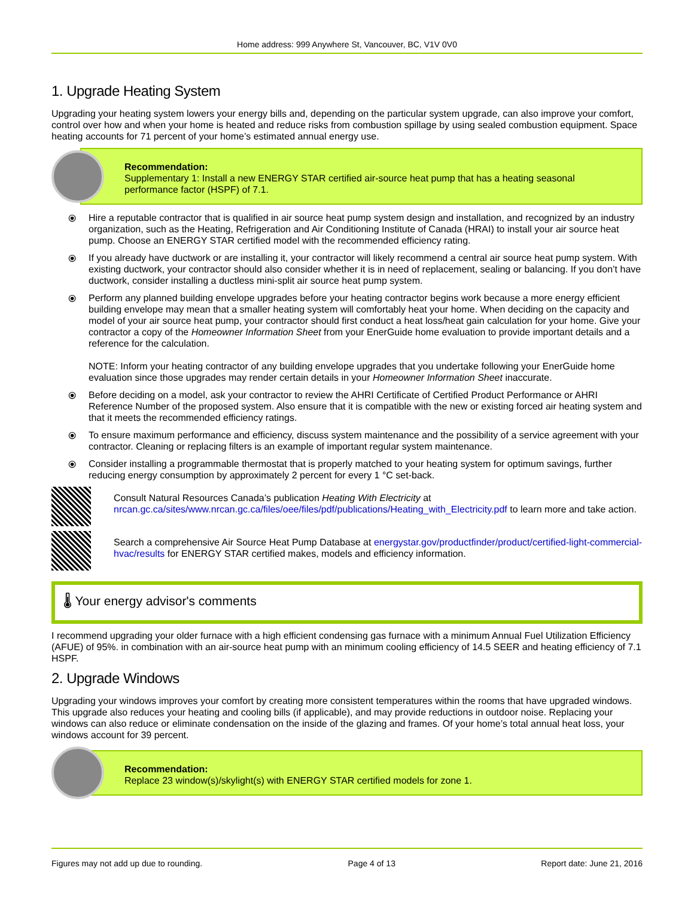Home address: 999 Anywhere St, Vancouver, BC, V1V 0V0
1. Upgrade Heating System
Upgrading your heating system lowers your energy bills and, depending on the particular system upgrade, can also improve your comfort, control over how and when your home is heated and reduce risks from combustion spillage by using sealed combustion equipment. Space heating accounts for 71 percent of your home’s estimated annual energy use.
Recommendation:
Supplementary 1: Install a new ENERGY STAR certified air-source heat pump that has a heating seasonal performance factor (HSPF) of 7.1.
⦿ Hire a reputable contractor that is qualified in air source heat pump system design and installation, and recognized by an industry organization, such as the Heating, Refrigeration and Air Conditioning Institute of Canada (HRAI) to install your air source heat pump. Choose an ENERGY STAR certified model with the recommended efficiency rating.
⦿ If you already have ductwork or are installing it, your contractor will likely recommend a central air source heat pump system. With existing ductwork, your contractor should also consider whether it is in need of replacement, sealing or balancing. If you don’t have ductwork, consider installing a ductless mini-split air source heat pump system.
⦿ Perform any planned building envelope upgrades before your heating contractor begins work because a more energy efficient building envelope may mean that a smaller heating system will comfortably heat your home. When deciding on the capacity and model of your air source heat pump, your contractor should first conduct a heat loss/heat gain calculation for your home. Give your contractor a copy of the Homeowner Information Sheet from your EnerGuide home evaluation to provide important details and a reference for the calculation.
NOTE: Inform your heating contractor of any building envelope upgrades that you undertake following your EnerGuide home evaluation since those upgrades may render certain details in your Homeowner Information Sheet inaccurate.
⦿ Before deciding on a model, ask your contractor to review the AHRI Certificate of Certified Product Performance or AHRI Reference Number of the proposed system. Also ensure that it is compatible with the new or existing forced air heating system and that it meets the recommended efficiency ratings.
⦿ To ensure maximum performance and efficiency, discuss system maintenance and the possibility of a service agreement with your contractor. Cleaning or replacing filters is an example of important regular system maintenance.
⦿ Consider installing a programmable thermostat that is properly matched to your heating system for optimum savings, further reducing energy consumption by approximately 2 percent for every 1 °C set-back.
Consult Natural Resources Canada’s publication Heating With Electricity at
nrcan.gc.ca/sites/www.nrcan.gc.ca/files/oee/files/pdf/publications/Heating_with_Electricity.pdf to learn more and take action.
Search a comprehensive Air Source Heat Pump Database at energystar.gov/productfinder/product/certified-light-commercial-hvac/results for ENERGY STAR certified makes, models and efficiency information.
🌡 Your energy advisor's comments
I recommend upgrading your older furnace with a high efficient condensing gas furnace with a minimum Annual Fuel Utilization Efficiency (AFUE) of 95%. in combination with an air-source heat pump with an minimum cooling efficiency of 14.5 SEER and heating efficiency of 7.1 HSPF.
2. Upgrade Windows
Upgrading your windows improves your comfort by creating more consistent temperatures within the rooms that have upgraded windows. This upgrade also reduces your heating and cooling bills (if applicable), and may provide reductions in outdoor noise. Replacing your windows can also reduce or eliminate condensation on the inside of the glazing and frames. Of your home’s total annual heat loss, your windows account for 39 percent.
Recommendation:
Replace 23 window(s)/skylight(s) with ENERGY STAR certified models for zone 1.
Figures may not add up due to rounding. Page 4 of 13 Report date: June 21, 2016